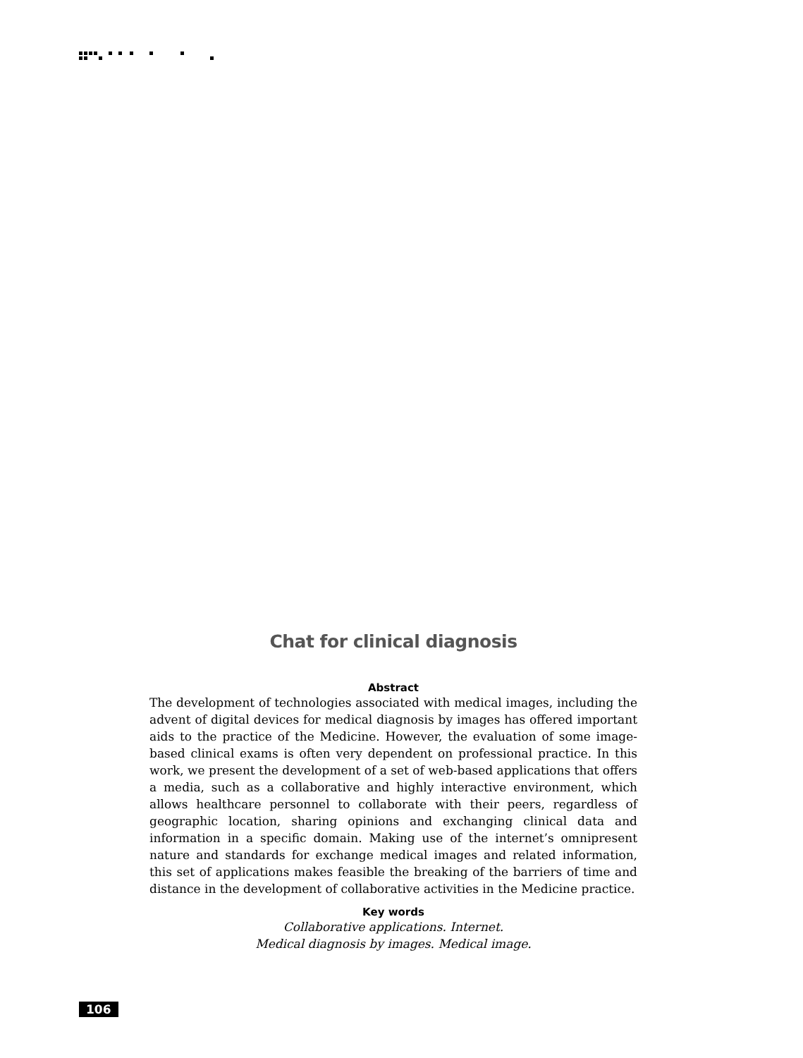Chat for clinical diagnosis
Abstract
The development of technologies associated with medical images, including the advent of digital devices for medical diagnosis by images has offered important aids to the practice of the Medicine. However, the evaluation of some image-based clinical exams is often very dependent on professional practice. In this work, we present the development of a set of web-based applications that offers a media, such as a collaborative and highly interactive environment, which allows healthcare personnel to collaborate with their peers, regardless of geographic location, sharing opinions and exchanging clinical data and information in a specific domain. Making use of the internet’s omnipresent nature and standards for exchange medical images and related information, this set of applications makes feasible the breaking of the barriers of time and distance in the development of collaborative activities in the Medicine practice.
Key words
Collaborative applications. Internet.
Medical diagnosis by images. Medical image.
106